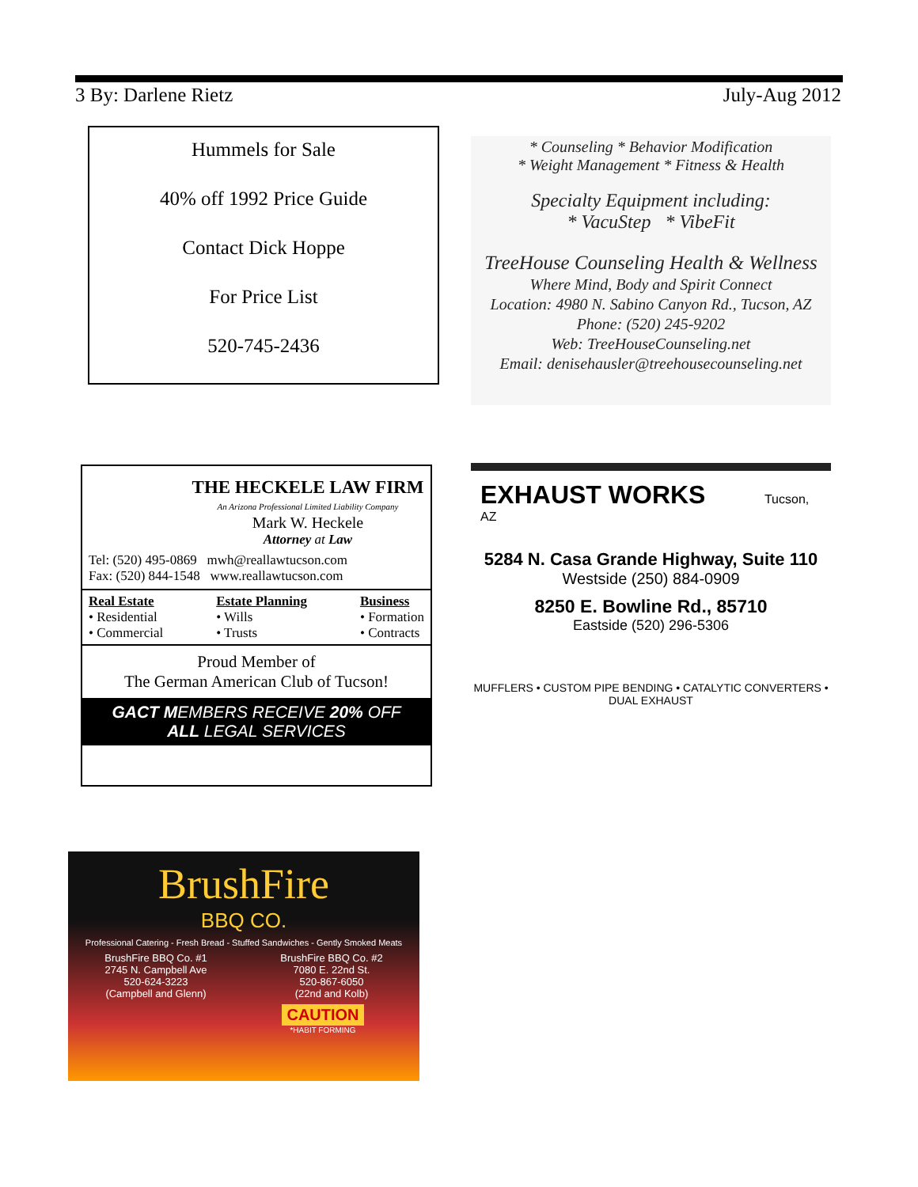3 By: Darlene Rietz July-Aug 2012
Hummels for Sale
40% off 1992 Price Guide
Contact Dick Hoppe
For Price List
520-745-2436
* Counseling * Behavior Modification
* Weight Management * Fitness & Health
Specialty Equipment including:
* VacuStep * VibeFit
TreeHouse Counseling Health & Wellness
Where Mind, Body and Spirit Connect
Location: 4980 N. Sabino Canyon Rd., Tucson, AZ
Phone: (520) 245-9202
Web: TreeHouseCounseling.net
Email: denisehausler@treehousecounseling.net
THE HECKELE LAW FIRM
An Arizona Professional Limited Liability Company
Mark W. Heckele
Attorney at Law
Tel: (520) 495-0869 mwh@reallawtucson.com
Fax: (520) 844-1548 www.reallawtucson.com
Real Estate
• Residential
• Commercial
Estate Planning
• Wills
• Trusts
Business
• Formation
• Contracts
Proud Member of
The German American Club of Tucson!
GACT MEMBERS RECEIVE 20% OFF
ALL LEGAL SERVICES
EXHAUST WORKS Tucson, AZ
5284 N. Casa Grande Highway, Suite 110
Westside (250) 884-0909
8250 E. Bowline Rd., 85710
Eastside (520) 296-5306
MUFFLERS • CUSTOM PIPE BENDING • CATALYTIC CONVERTERS • DUAL EXHAUST
BrushFire
BBQ CO.
Professional Catering - Fresh Bread - Stuffed Sandwiches - Gently Smoked Meats
BrushFire BBQ Co. #1
2745 N. Campbell Ave
520-624-3223
(Campbell and Glenn)
BrushFire BBQ Co. #2
7080 E. 22nd St.
520-867-6050
(22nd and Kolb)
CAUTION
*HABIT FORMING